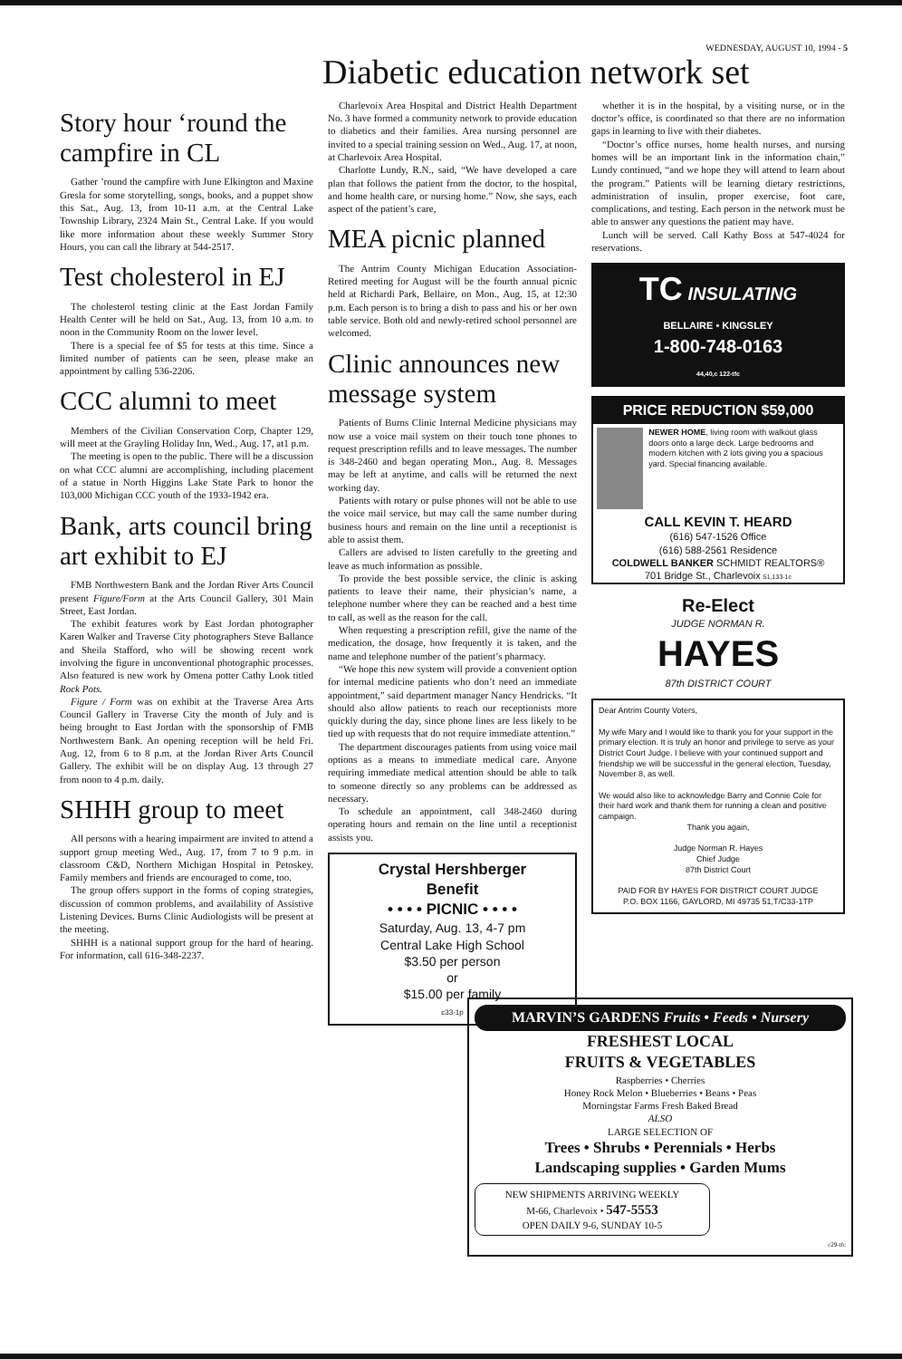WEDNESDAY, AUGUST 10, 1994 - 5
Diabetic education network set
Story hour ‘round the campfire in CL
Gather ’round the campfire with June Elkington and Maxine Gresla for some storytelling, songs, books, and a puppet show this Sat., Aug. 13, from 10-11 a.m. at the Central Lake Township Library, 2324 Main St., Central Lake. If you would like more information about these weekly Summer Story Hours, you can call the library at 544-2517.
Test cholesterol in EJ
The cholesterol testing clinic at the East Jordan Family Health Center will be held on Sat., Aug. 13, from 10 a.m. to noon in the Community Room on the lower level.
There is a special fee of $5 for tests at this time. Since a limited number of patients can be seen, please make an appointment by calling 536-2206.
CCC alumni to meet
Members of the Civilian Conservation Corp, Chapter 129, will meet at the Grayling Holiday Inn, Wed., Aug. 17, at1 p.m.
The meeting is open to the public. There will be a discussion on what CCC alumni are accomplishing, including placement of a statue in North Higgins Lake State Park to honor the 103,000 Michigan CCC youth of the 1933-1942 era.
Bank, arts council bring art exhibit to EJ
FMB Northwestern Bank and the Jordan River Arts Council present Figure/Form at the Arts Council Gallery, 301 Main Street, East Jordan.
The exhibit features work by East Jordan photographer Karen Walker and Traverse City photographers Steve Ballance and Sheila Stafford, who will be showing recent work involving the figure in unconventional photographic processes. Also featured is new work by Omena potter Cathy Look titled Rock Pots.
Figure / Form was on exhibit at the Traverse Area Arts Council Gallery in Traverse City the month of July and is being brought to East Jordan with the sponsorship of FMB Northwestern Bank. An opening reception will be held Fri. Aug. 12, from 6 to 8 p.m. at the Jordan River Arts Council Gallery. The exhibit will be on display Aug. 13 through 27 from noon to 4 p.m. daily.
SHHH group to meet
All persons with a hearing impairment are invited to attend a support group meeting Wed., Aug. 17, from 7 to 9 p.m. in classroom C&D, Northern Michigan Hospital in Petoskey. Family members and friends are encouraged to come, too.
The group offers support in the forms of coping strategies, discussion of common problems, and availability of Assistive Listening Devices. Burns Clinic Audiologists will be present at the meeting.
SHHH is a national support group for the hard of hearing. For information, call 616-348-2237.
Charlevoix Area Hospital and District Health Department No. 3 have formed a community network to provide education to diabetics and their families. Area nursing personnel are invited to a special training session on Wed., Aug. 17, at noon, at Charlevoix Area Hospital.
Charlotte Lundy, R.N., said, “We have developed a care plan that follows the patient from the doctor, to the hospital, and home health care, or nursing home.” Now, she says, each aspect of the patient’s care,
MEA picnic planned
The Antrim County Michigan Education Association-Retired meeting for August will be the fourth annual picnic held at Richardi Park, Bellaire, on Mon., Aug. 15, at 12:30 p.m. Each person is to bring a dish to pass and his or her own table service. Both old and newly-retired school personnel are welcomed.
Clinic announces new message system
Patients of Burns Clinic Internal Medicine physicians may now use a voice mail system on their touch tone phones to request prescription refills and to leave messages. The number is 348-2460 and began operating Mon., Aug. 8. Messages may be left at anytime, and calls will be returned the next working day.
Patients with rotary or pulse phones will not be able to use the voice mail service, but may call the same number during business hours and remain on the line until a receptionist is able to assist them.
Callers are advised to listen carefully to the greeting and leave as much information as possible.
To provide the best possible service, the clinic is asking patients to leave their name, their physician’s name, a telephone number where they can be reached and a best time to call, as well as the reason for the call.
When requesting a prescription refill, give the name of the medication, the dosage, how frequently it is taken, and the name and telephone number of the patient’s pharmacy.
“We hope this new system will provide a convenient option for internal medicine patients who don’t need an immediate appointment,” said department manager Nancy Hendricks. “It should also allow patients to reach our receptionists more quickly during the day, since phone lines are less likely to be tied up with requests that do not require immediate attention.”
The department discourages patients from using voice mail options as a means to immediate medical care. Anyone requiring immediate medical attention should be able to talk to someone directly so any problems can be addressed as necessary.
To schedule an appointment, call 348-2460 during operating hours and remain on the line until a receptionist assists you.
Crystal Hershberger
Benefit
• • • • PICNIC • • • •
Saturday, Aug. 13, 4-7 pm
Central Lake High School
$3.50 per person
or
$15.00 per family
c33-1p
whether it is in the hospital, by a visiting nurse, or in the doctor’s office, is coordinated so that there are no information gaps in learning to live with their diabetes.
“Doctor’s office nurses, home health nurses, and nursing homes will be an important link in the information chain,” Lundy continued, “and we hope they will attend to learn about the program.” Patients will be learning dietary restrictions, administration of insulin, proper exercise, foot care, complications, and testing. Each person in the network must be able to answer any questions the patient may have.
Lunch will be served. Call Kathy Boss at 547-4024 for reservations.
TC INSULATING
BELLAIRE • KINGSLEY
1-800-748-0163
44,40,c 122-tfc
PRICE REDUCTION $59,000
NEWER HOME, living room with walkout glass doors onto a large deck. Large bedrooms and modern kitchen with 2 lots giving you a spacious yard. Special financing available.
CALL KEVIN T. HEARD
(616) 547-1526 Office
(616) 588-2561 Residence
COLDWELL BANKER SCHMIDT REALTORS®
701 Bridge St., Charlevoix 51,133-1c
Re-Elect
JUDGE NORMAN R.
HAYES
87th DISTRICT COURT
Dear Antrim County Voters,
My wife Mary and I would like to thank you for your support in the primary election. It is truly an honor and privilege to serve as your District Court Judge. I believe with your continued support and friendship we will be successful in the general election, Tuesday, November 8, as well.
We would also like to acknowledge Barry and Connie Cole for their hard work and thank them for running a clean and positive campaign.
Thank you again,
Judge Norman R. Hayes
Chief Judge
87th District Court
PAID FOR BY HAYES FOR DISTRICT COURT JUDGE
P.O. BOX 1166, GAYLORD, MI 49735 51,T/C33-1TP
MARVIN’S GARDENS Fruits • Feeds • Nursery
FRESHEST LOCAL
FRUITS & VEGETABLES
Raspberries • Cherries
Honey Rock Melon • Blueberries • Beans • Peas
Morningstar Farms Fresh Baked Bread
ALSO
LARGE SELECTION OF
Trees • Shrubs • Perennials • Herbs
Landscaping supplies • Garden Mums
NEW SHIPMENTS ARRIVING WEEKLY
M-66, Charlevoix • 547-5553
OPEN DAILY 9-6, SUNDAY 10-5
c29-tfc